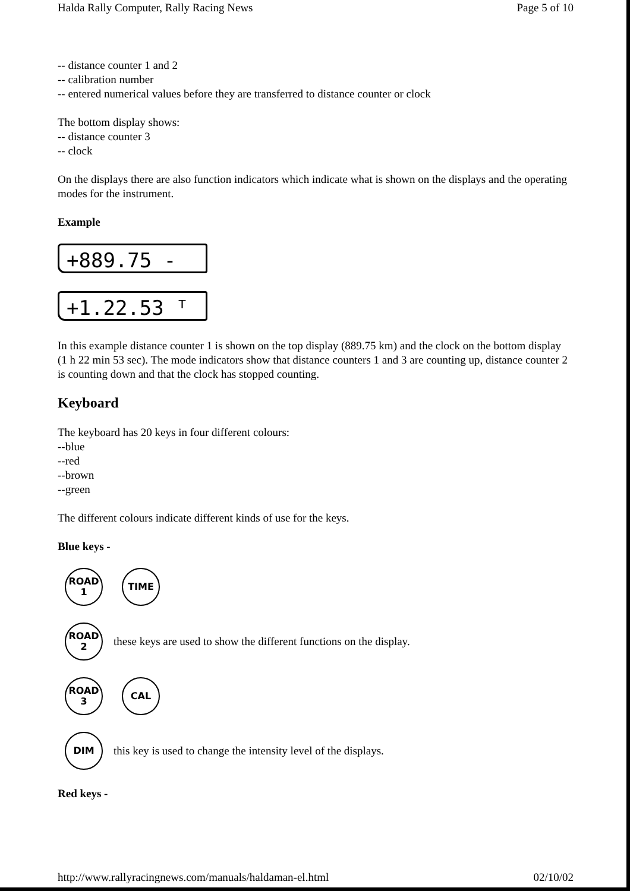Halda Rally Computer, Rally Racing News Page 5 of 10
-- distance counter 1 and 2
-- calibration number
-- entered numerical values before they are transferred to distance counter or clock
The bottom display shows:
-- distance counter 3
-- clock
On the displays there are also function indicators which indicate what is shown on the displays and the operating modes for the instrument.
Example
+889.75 -
+1.22.53 ᵀ
In this example distance counter 1 is shown on the top display (889.75 km) and the clock on the bottom display (1 h 22 min 53 sec). The mode indicators show that distance counters 1 and 3 are counting up, distance counter 2 is counting down and that the clock has stopped counting.
Keyboard
The keyboard has 20 keys in four different colours:
--blue
--red
--brown
--green
The different colours indicate different kinds of use for the keys.
Blue keys -
ROAD
1
TIME
ROAD
2
these keys are used to show the different functions on the display.
ROAD
3
CAL
DIM
this key is used to change the intensity level of the displays.
Red keys -
http://www.rallyracingnews.com/manuals/haldaman-el.html 02/10/02